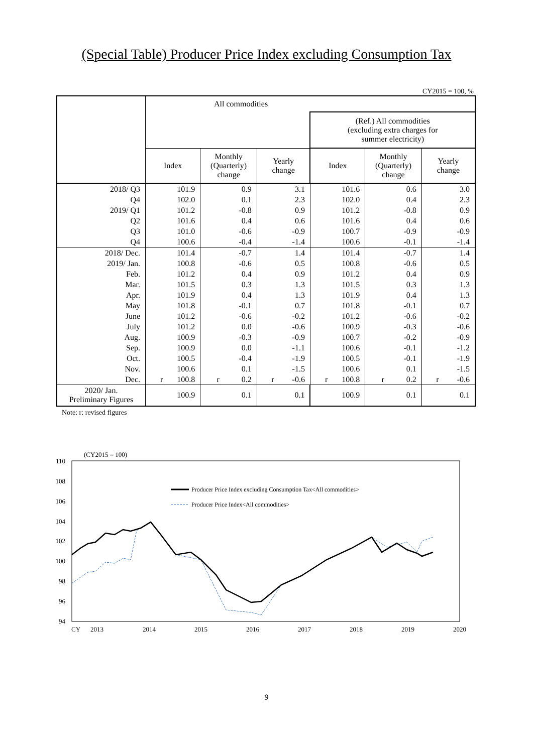(Special Table) Producer Price Index excluding Consumption Tax
CY2015 = 100, %
| | All commodities | | | | | |
| --- | --- | --- | --- | --- | --- | --- |
| | | | | (Ref.) All commodities (excluding extra charges for summer electricity) | | |
| | Index | Monthly (Quarterly) change | Yearly change | Index | Monthly (Quarterly) change | Yearly change |
| 2018/ Q3 | 101.9 | 0.9 | 3.1 | 101.6 | 0.6 | 3.0 |
| Q4 | 102.0 | 0.1 | 2.3 | 102.0 | 0.4 | 2.3 |
| 2019/ Q1 | 101.2 | -0.8 | 0.9 | 101.2 | -0.8 | 0.9 |
| Q2 | 101.6 | 0.4 | 0.6 | 101.6 | 0.4 | 0.6 |
| Q3 | 101.0 | -0.6 | -0.9 | 100.7 | -0.9 | -0.9 |
| Q4 | 100.6 | -0.4 | -1.4 | 100.6 | -0.1 | -1.4 |
| 2018/ Dec. | 101.4 | -0.7 | 1.4 | 101.4 | -0.7 | 1.4 |
| 2019/ Jan. | 100.8 | -0.6 | 0.5 | 100.8 | -0.6 | 0.5 |
| Feb. | 101.2 | 0.4 | 0.9 | 101.2 | 0.4 | 0.9 |
| Mar. | 101.5 | 0.3 | 1.3 | 101.5 | 0.3 | 1.3 |
| Apr. | 101.9 | 0.4 | 1.3 | 101.9 | 0.4 | 1.3 |
| May | 101.8 | -0.1 | 0.7 | 101.8 | -0.1 | 0.7 |
| June | 101.2 | -0.6 | -0.2 | 101.2 | -0.6 | -0.2 |
| July | 101.2 | 0.0 | -0.6 | 100.9 | -0.3 | -0.6 |
| Aug. | 100.9 | -0.3 | -0.9 | 100.7 | -0.2 | -0.9 |
| Sep. | 100.9 | 0.0 | -1.1 | 100.6 | -0.1 | -1.2 |
| Oct. | 100.5 | -0.4 | -1.9 | 100.5 | -0.1 | -1.9 |
| Nov. | 100.6 | 0.1 | -1.5 | 100.6 | 0.1 | -1.5 |
| Dec. | r 100.8 | r 0.2 | r -0.6 | r 100.8 | r 0.2 | r -0.6 |
| 2020/ Jan. Preliminary Figures | 100.9 | 0.1 | 0.1 | 100.9 | 0.1 | 0.1 |
Note: r: revised figures
(CY2015 = 100)
110
108
106
104
102
100
98
96
94
CY
2013
2014
2015
2016
2017
2018
2019
2020
Producer Price Index excluding Consumption Tax<All commodities>
Producer Price Index<All commodities>
9